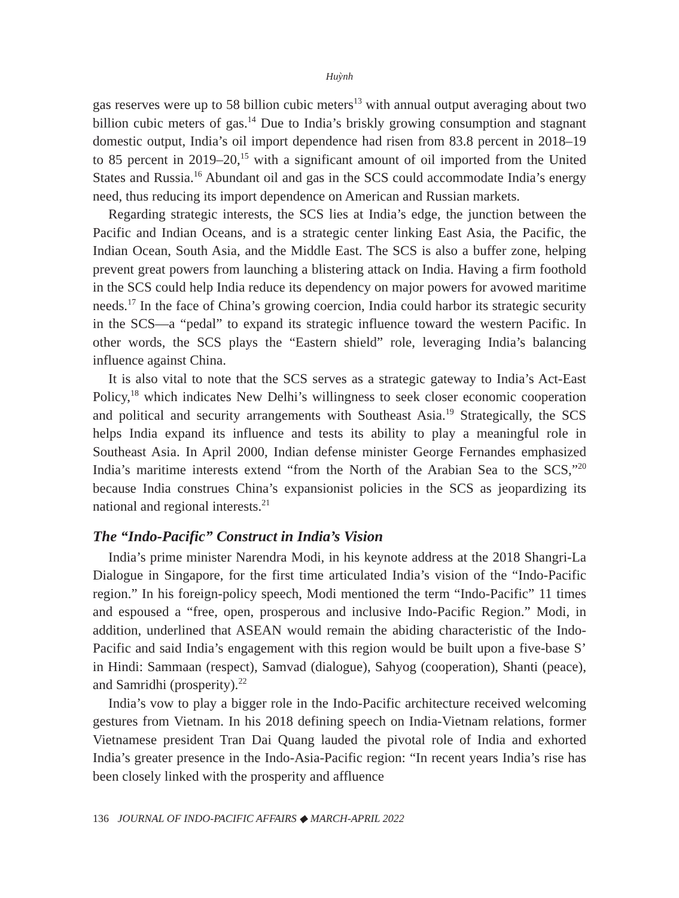Huỳnh
gas reserves were up to 58 billion cubic meters<sup>13</sup> with annual output averaging about two billion cubic meters of gas.<sup>14</sup> Due to India’s briskly growing consumption and stagnant domestic output, India’s oil import dependence had risen from 83.8 percent in 2018–19 to 85 percent in 2019–20,<sup>15</sup> with a significant amount of oil imported from the United States and Russia.<sup>16</sup> Abundant oil and gas in the SCS could accommodate India’s energy need, thus reducing its import dependence on American and Russian markets.
Regarding strategic interests, the SCS lies at India’s edge, the junction between the Pacific and Indian Oceans, and is a strategic center linking East Asia, the Pacific, the Indian Ocean, South Asia, and the Middle East. The SCS is also a buffer zone, helping prevent great powers from launching a blistering attack on India. Having a firm foothold in the SCS could help India reduce its dependency on major powers for avowed maritime needs.<sup>17</sup> In the face of China’s growing coercion, India could harbor its strategic security in the SCS—a “pedal” to expand its strategic influence toward the western Pacific. In other words, the SCS plays the “Eastern shield” role, leveraging India’s balancing influence against China.
It is also vital to note that the SCS serves as a strategic gateway to India’s Act-East Policy,<sup>18</sup> which indicates New Delhi’s willingness to seek closer economic cooperation and political and security arrangements with Southeast Asia.<sup>19</sup> Strategically, the SCS helps India expand its influence and tests its ability to play a meaningful role in Southeast Asia. In April 2000, Indian defense minister George Fernandes emphasized India’s maritime interests extend “from the North of the Arabian Sea to the SCS,”<sup>20</sup> because India construes China’s expansionist policies in the SCS as jeopardizing its national and regional interests.<sup>21</sup>
The “Indo-Pacific” Construct in India’s Vision
India’s prime minister Narendra Modi, in his keynote address at the 2018 Shangri-La Dialogue in Singapore, for the first time articulated India’s vision of the “Indo-Pacific region.” In his foreign-policy speech, Modi mentioned the term “Indo-Pacific” 11 times and espoused a “free, open, prosperous and inclusive Indo-Pacific Region.” Modi, in addition, underlined that ASEAN would remain the abiding characteristic of the Indo-Pacific and said India’s engagement with this region would be built upon a five-base S’ in Hindi: Sammaan (respect), Samvad (dialogue), Sahyog (cooperation), Shanti (peace), and Samridhi (prosperity).<sup>22</sup>
India’s vow to play a bigger role in the Indo-Pacific architecture received welcoming gestures from Vietnam. In his 2018 defining speech on India-Vietnam relations, former Vietnamese president Tran Dai Quang lauded the pivotal role of India and exhorted India’s greater presence in the Indo-Asia-Pacific region: “In recent years India’s rise has been closely linked with the prosperity and affluence
136 JOURNAL OF INDO-PACIFIC AFFAIRS ◆ MARCH-APRIL 2022